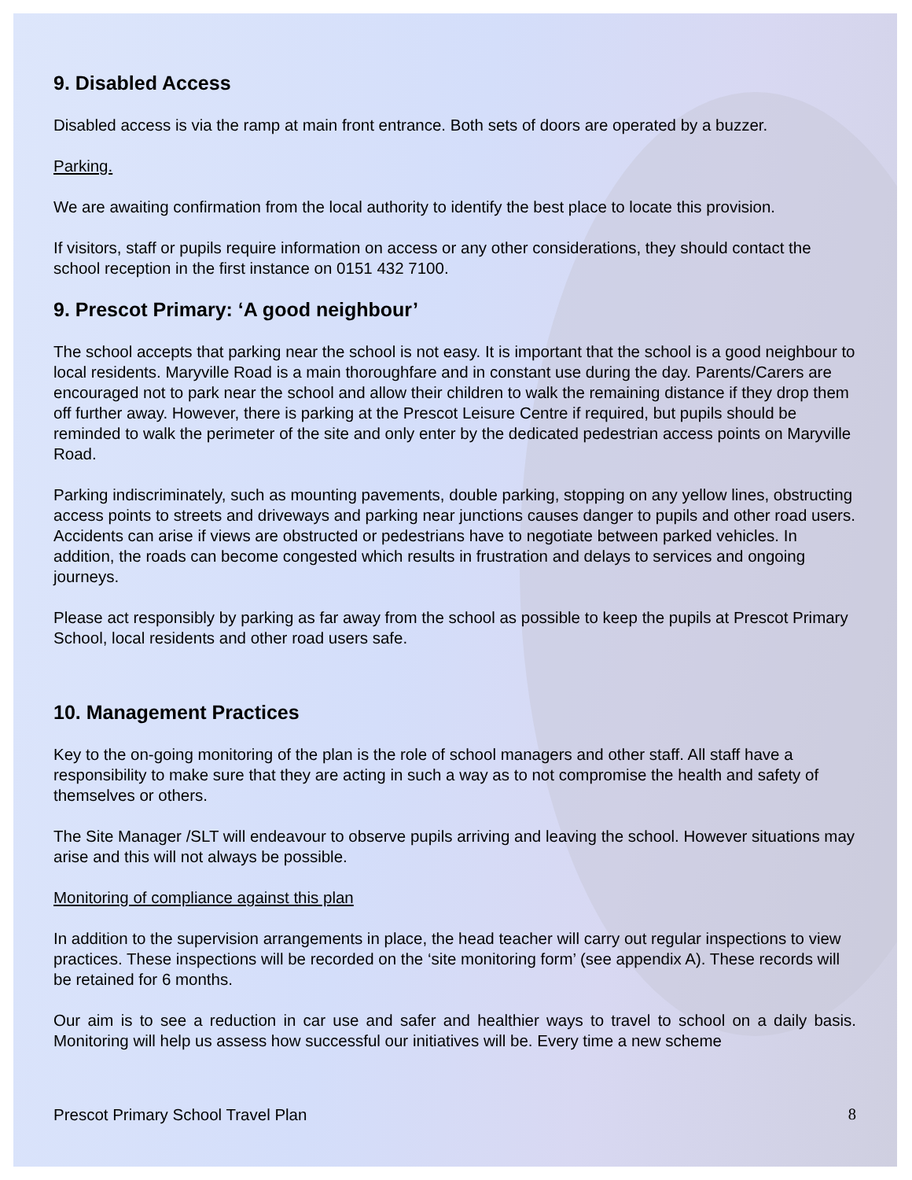9. Disabled Access
Disabled access is via the ramp at main front entrance. Both sets of doors are operated by a buzzer.
Parking.
We are awaiting confirmation from the local authority to identify the best place to locate this provision.
If visitors, staff or pupils require information on access or any other considerations, they should contact the school reception in the first instance on 0151 432 7100.
9. Prescot Primary: ‘A good neighbour’
The school accepts that parking near the school is not easy. It is important that the school is a good neighbour to local residents. Maryville Road is a main thoroughfare and in constant use during the day. Parents/Carers are encouraged not to park near the school and allow their children to walk the remaining distance if they drop them off further away. However, there is parking at the Prescot Leisure Centre if required, but pupils should be reminded to walk the perimeter of the site and only enter by the dedicated pedestrian access points on Maryville Road.
Parking indiscriminately, such as mounting pavements, double parking, stopping on any yellow lines, obstructing access points to streets and driveways and parking near junctions causes danger to pupils and other road users. Accidents can arise if views are obstructed or pedestrians have to negotiate between parked vehicles. In addition, the roads can become congested which results in frustration and delays to services and ongoing journeys.
Please act responsibly by parking as far away from the school as possible to keep the pupils at Prescot Primary School, local residents and other road users safe.
10. Management Practices
Key to the on-going monitoring of the plan is the role of school managers and other staff. All staff have a responsibility to make sure that they are acting in such a way as to not compromise the health and safety of themselves or others.
The Site Manager /SLT will endeavour to observe pupils arriving and leaving the school. However situations may arise and this will not always be possible.
Monitoring of compliance against this plan
In addition to the supervision arrangements in place, the head teacher will carry out regular inspections to view practices. These inspections will be recorded on the ‘site monitoring form’ (see appendix A). These records will be retained for 6 months.
Our aim is to see a reduction in car use and safer and healthier ways to travel to school on a daily basis. Monitoring will help us assess how successful our initiatives will be. Every time a new scheme
Prescot Primary School Travel Plan 8